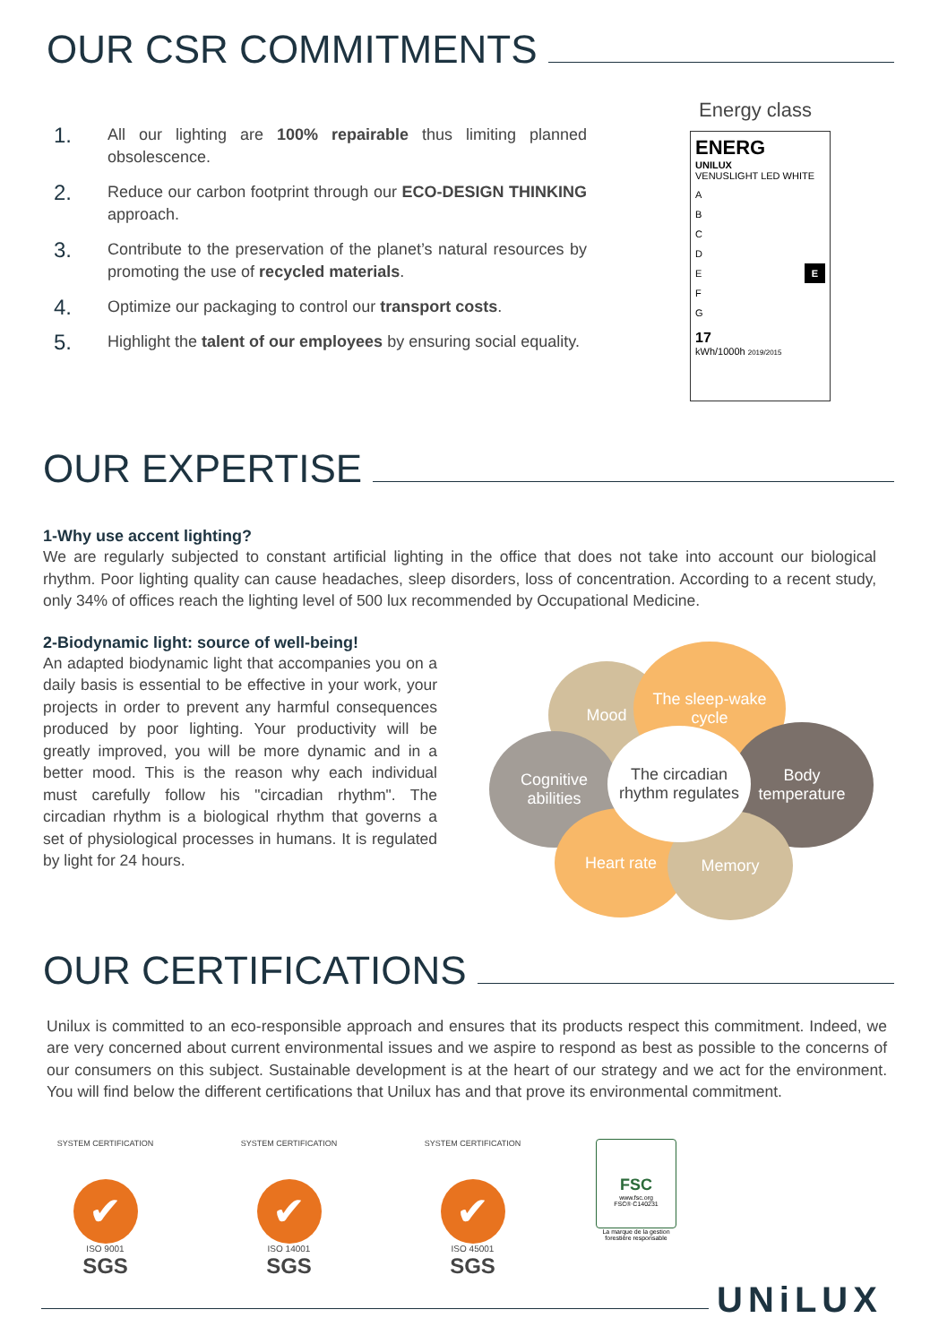OUR CSR COMMITMENTS
1.
All our lighting are 100% repairable thus limiting planned obsolescence.
2.
Reduce our carbon footprint through our ECO-DESIGN THINKING approach.
3.
Contribute to the preservation of the planet’s natural resources by promoting the use of recycled materials.
4.
Optimize our packaging to control our transport costs.
5.
Highlight the talent of our employees by ensuring social equality.
Energy class
ENERG
UNILUX
VENUSLIGHT LED WHITE
A
B
C
D
E E
F
G
17
kWh/1000h 2019/2015
OUR EXPERTISE
1-Why use accent lighting?
We are regularly subjected to constant artificial lighting in the office that does not take into account our biological rhythm. Poor lighting quality can cause headaches, sleep disorders, loss of concentration. According to a recent study, only 34% of offices reach the lighting level of 500 lux recommended by Occupational Medicine.
2-Biodynamic light: source of well-being!
An adapted biodynamic light that accompanies you on a daily basis is essential to be effective in your work, your projects in order to prevent any harmful consequences produced by poor lighting. Your productivity will be greatly improved, you will be more dynamic and in a better mood. This is the reason why each individual must carefully follow his "circadian rhythm". The circadian rhythm is a biological rhythm that governs a set of physiological processes in humans. It is regulated by light for 24 hours.
Mood
The sleep-wake
cycle
Cognitive
abilities
Body
temperature
Heart rate Memory
The circadian
rhythm regulates
OUR CERTIFICATIONS
Unilux is committed to an eco-responsible approach and ensures that its products respect this commitment. Indeed, we are very concerned about current environmental issues and we aspire to respond as best as possible to the concerns of our consumers on this subject. Sustainable development is at the heart of our strategy and we act for the environment. You will find below the different certifications that Unilux has and that prove its environmental commitment.
SYSTEM CERTIFICATION
✔
ISO 9001
SGS
SYSTEM CERTIFICATION
✔
ISO 14001
SGS
SYSTEM CERTIFICATION
✔
ISO 45001
SGS
FSC
www.fsc.org
FSC® C140231
La marque de la gestion forestière responsable
UNiLUX